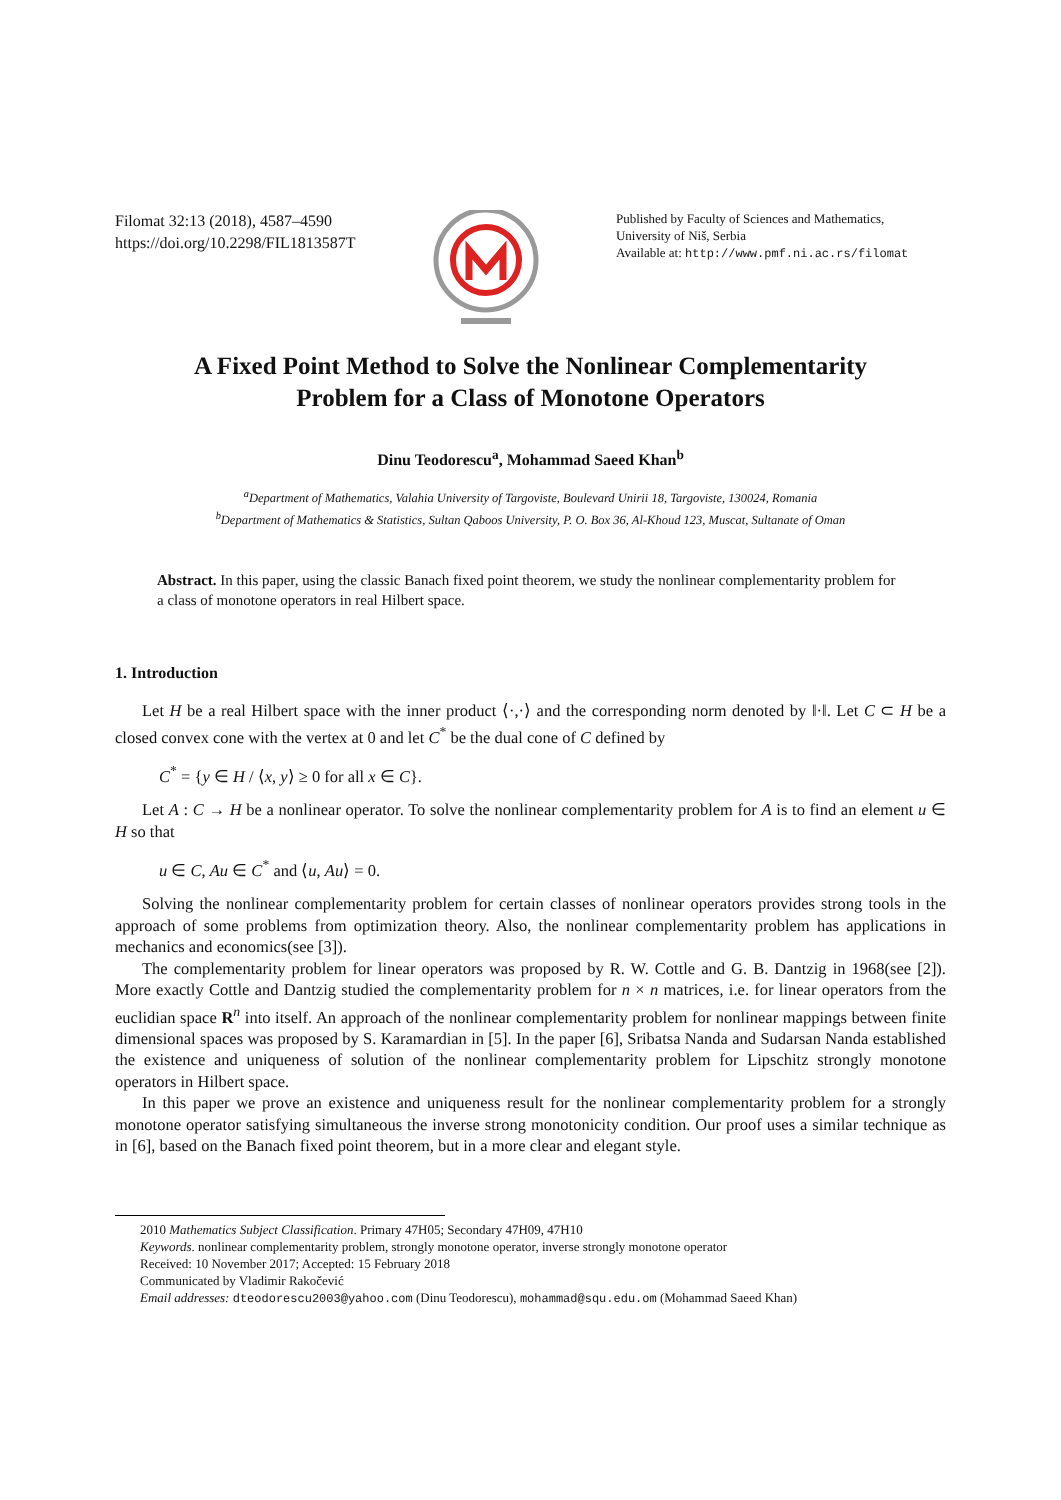Filomat 32:13 (2018), 4587–4590
https://doi.org/10.2298/FIL1813587T
Published by Faculty of Sciences and Mathematics,
University of Niš, Serbia
Available at: http://www.pmf.ni.ac.rs/filomat
A Fixed Point Method to Solve the Nonlinear Complementarity
Problem for a Class of Monotone Operators
Dinu Teodorescu<sup>a</sup>, Mohammad Saeed Khan<sup>b</sup>
<sup>a</sup> Department of Mathematics, Valahia University of Targoviste, Boulevard Unirii 18, Targoviste, 130024, Romania
<sup>b</sup> Department of Mathematics & Statistics, Sultan Qaboos University, P. O. Box 36, Al-Khoud 123, Muscat, Sultanate of Oman
Abstract. In this paper, using the classic Banach fixed point theorem, we study the nonlinear complementarity problem for a class of monotone operators in real Hilbert space.
1. Introduction
Let H be a real Hilbert space with the inner product ⟨·,·⟩ and the corresponding norm denoted by ‖·‖. Let C ⊂ H be a closed convex cone with the vertex at 0 and let C<sup>*</sup> be the dual cone of C defined by
C<sup>*</sup> = {y ∈ H / ⟨x, y⟩ ≥ 0 for all x ∈ C}.
Let A : C → H be a nonlinear operator. To solve the nonlinear complementarity problem for A is to find an element u ∈ H so that
u ∈ C, Au ∈ C<sup>*</sup> and ⟨u, Au⟩ = 0.
Solving the nonlinear complementarity problem for certain classes of nonlinear operators provides strong tools in the approach of some problems from optimization theory. Also, the nonlinear complementarity problem has applications in mechanics and economics(see [3]).
The complementarity problem for linear operators was proposed by R. W. Cottle and G. B. Dantzig in 1968(see [2]). More exactly Cottle and Dantzig studied the complementarity problem for n × n matrices, i.e. for linear operators from the euclidian space R<sup>n</sup> into itself. An approach of the nonlinear complementarity problem for nonlinear mappings between finite dimensional spaces was proposed by S. Karamardian in [5]. In the paper [6], Sribatsa Nanda and Sudarsan Nanda established the existence and uniqueness of solution of the nonlinear complementarity problem for Lipschitz strongly monotone operators in Hilbert space.
In this paper we prove an existence and uniqueness result for the nonlinear complementarity problem for a strongly monotone operator satisfying simultaneous the inverse strong monotonicity condition. Our proof uses a similar technique as in [6], based on the Banach fixed point theorem, but in a more clear and elegant style.
2010 Mathematics Subject Classification. Primary 47H05; Secondary 47H09, 47H10
Keywords. nonlinear complementarity problem, strongly monotone operator, inverse strongly monotone operator
Received: 10 November 2017; Accepted: 15 February 2018
Communicated by Vladimir Rakočević
Email addresses: dteodorescu2003@yahoo.com (Dinu Teodorescu), mohammad@squ.edu.om (Mohammad Saeed Khan)